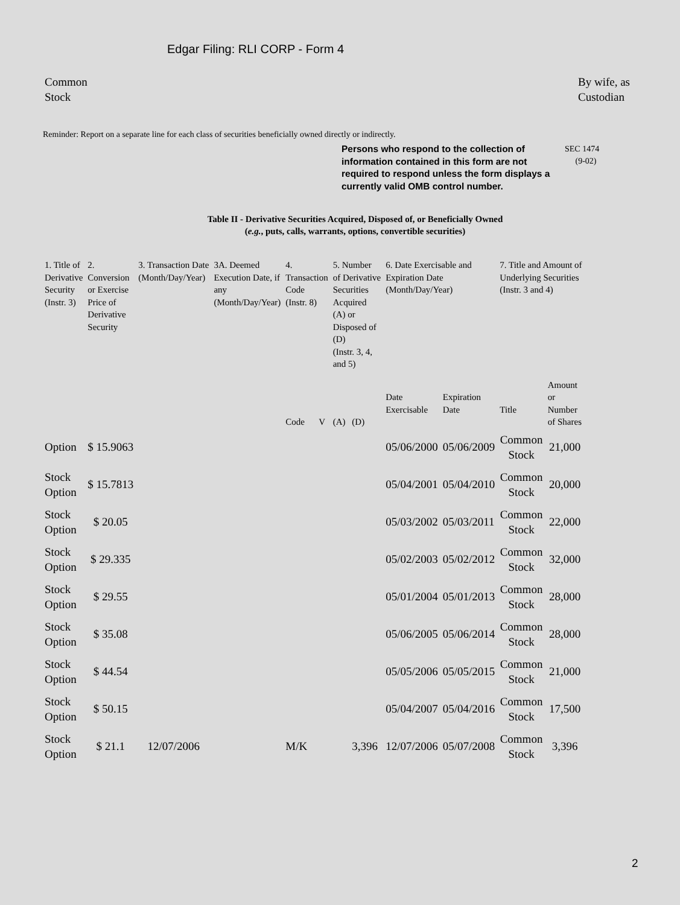Edgar Filing: RLI CORP - Form 4
Common
Stock
By wife, as
Custodian
Reminder: Report on a separate line for each class of securities beneficially owned directly or indirectly.
Persons who respond to the collection of information contained in this form are not required to respond unless the form displays a currently valid OMB control number.
SEC 1474
(9-02)
Table II - Derivative Securities Acquired, Disposed of, or Beneficially Owned
(e.g., puts, calls, warrants, options, convertible securities)
| 1. Title of Derivative Security (Instr. 3) | 2. Conversion or Exercise Price of Derivative Security | 3. Transaction Date (Month/Day/Year) | 3A. Deemed Execution Date, if any (Month/Day/Year) | 4. Transaction Code (Instr. 8) | | 5. Number of Derivative Securities Acquired (A) or Disposed of (D) (Instr. 3, 4, and 5) | | 6. Date Exercisable and Expiration Date (Month/Day/Year) | | 7. Title and Amount of Underlying Securities (Instr. 3 and 4) | |
| --- | --- | --- | --- | --- | --- | --- | --- | --- | --- | --- | --- |
| | | | | Code | V | (A) | (D) | Date Exercisable | Expiration Date | Title | Amount or Number of Shares |
| Option | $ 15.9063 | | | | | | | 05/06/2000 | 05/06/2009 | Common Stock | 21,000 |
| Stock Option | $ 15.7813 | | | | | | | 05/04/2001 | 05/04/2010 | Common Stock | 20,000 |
| Stock Option | $ 20.05 | | | | | | | 05/03/2002 | 05/03/2011 | Common Stock | 22,000 |
| Stock Option | $ 29.335 | | | | | | | 05/02/2003 | 05/02/2012 | Common Stock | 32,000 |
| Stock Option | $ 29.55 | | | | | | | 05/01/2004 | 05/01/2013 | Common Stock | 28,000 |
| Stock Option | $ 35.08 | | | | | | | 05/06/2005 | 05/06/2014 | Common Stock | 28,000 |
| Stock Option | $ 44.54 | | | | | | | 05/05/2006 | 05/05/2015 | Common Stock | 21,000 |
| Stock Option | $ 50.15 | | | | | | | 05/04/2007 | 05/04/2016 | Common Stock | 17,500 |
| Stock Option | $ 21.1 | 12/07/2006 | | M/K | | | 3,396 | 12/07/2006 | 05/07/2008 | Common Stock | 3,396 |
2